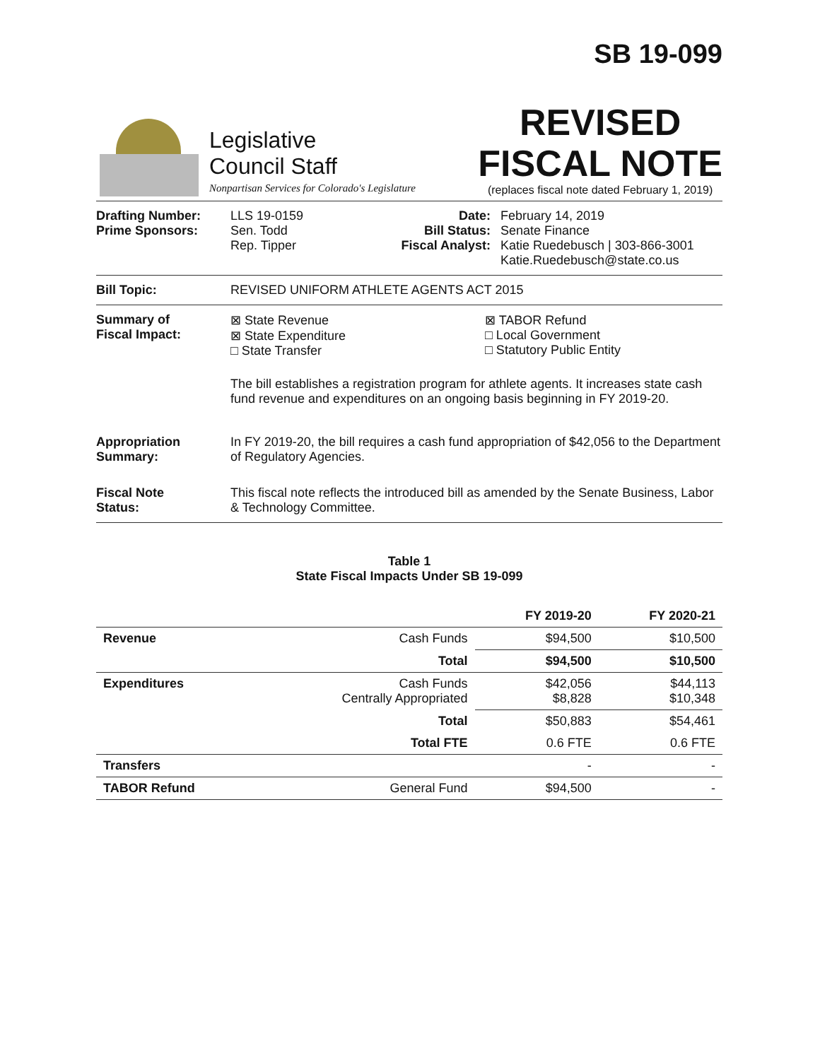SB 19-099
Legislative
Council Staff
Nonpartisan Services for Colorado's Legislature
REVISED
FISCAL NOTE
(replaces fiscal note dated February 1, 2019)
Drafting Number:
Prime Sponsors:
LLS 19-0159
Sen. Todd
Rep. Tipper
Date:
Bill Status:
Fiscal Analyst:
February 14, 2019
Senate Finance
Katie Ruedebusch | 303-866-3001
Katie.Ruedebusch@state.co.us
Bill Topic: REVISED UNIFORM ATHLETE AGENTS ACT 2015
Summary of
Fiscal Impact:
⊠ State Revenue
⊠ State Expenditure
□ State Transfer
⊠ TABOR Refund
□ Local Government
□ Statutory Public Entity
The bill establishes a registration program for athlete agents. It increases state cash fund revenue and expenditures on an ongoing basis beginning in FY 2019-20.
Appropriation
Summary:
In FY 2019-20, the bill requires a cash fund appropriation of $42,056 to the Department of Regulatory Agencies.
Fiscal Note
Status:
This fiscal note reflects the introduced bill as amended by the Senate Business, Labor & Technology Committee.
Table 1
State Fiscal Impacts Under SB 19-099
| | | FY 2019-20 | FY 2020-21 |
| --- | --- | --- | --- |
| Revenue | Cash Funds | $94,500 | $10,500 |
| | Total | $94,500 | $10,500 |
| Expenditures | Cash Funds Centrally Appropriated | $42,056 $8,828 | $44,113 $10,348 |
| | Total | $50,883 | $54,461 |
| | Total FTE | 0.6 FTE | 0.6 FTE |
| Transfers | | - | - |
| TABOR Refund | General Fund | $94,500 | - |